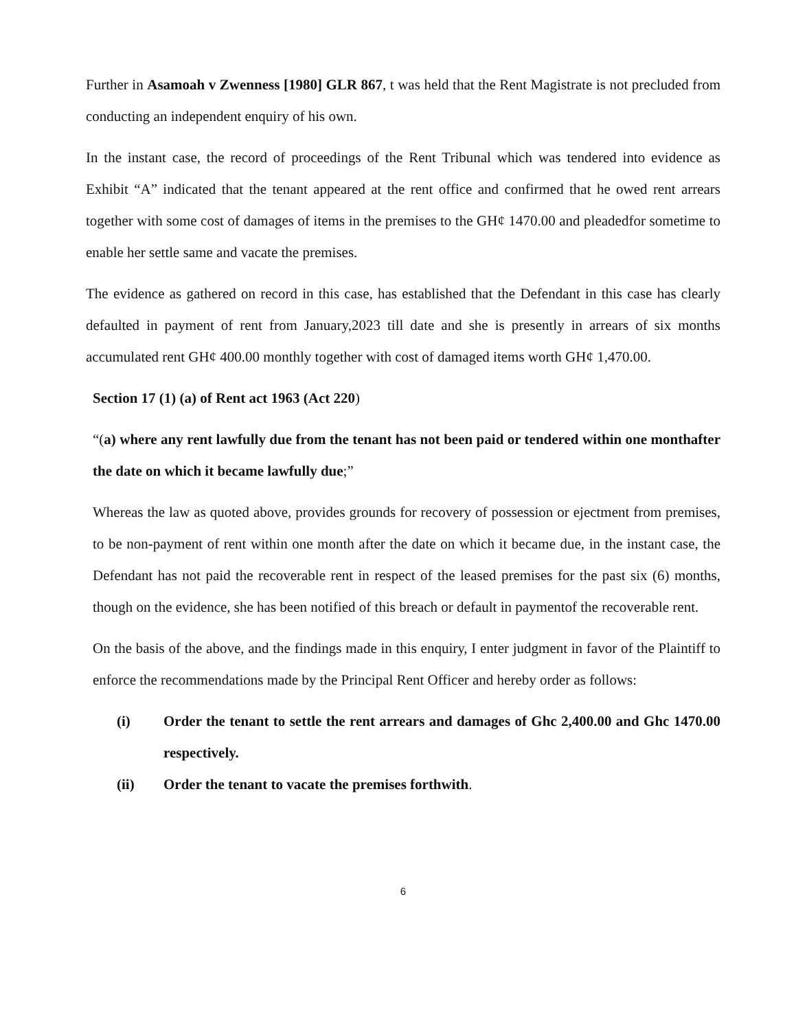Further in Asamoah v Zwenness [1980] GLR 867, t was held that the Rent Magistrate is not precluded from conducting an independent enquiry of his own.
In the instant case, the record of proceedings of the Rent Tribunal which was tendered into evidence as Exhibit “A” indicated that the tenant appeared at the rent office and confirmed that he owed rent arrears together with some cost of damages of items in the premises to the GH¢ 1470.00 and pleadedfor sometime to enable her settle same and vacate the premises.
The evidence as gathered on record in this case, has established that the Defendant in this case has clearly defaulted in payment of rent from January,2023 till date and she is presently in arrears of six months accumulated rent GH¢ 400.00 monthly together with cost of damaged items worth GH¢ 1,470.00.
Section 17 (1) (a) of Rent act 1963 (Act 220)
“(a) where any rent lawfully due from the tenant has not been paid or tendered within one monthafter the date on which it became lawfully due;”
Whereas the law as quoted above, provides grounds for recovery of possession or ejectment from premises, to be non-payment of rent within one month after the date on which it became due, in the instant case, the Defendant has not paid the recoverable rent in respect of the leased premises for the past six (6) months, though on the evidence, she has been notified of this breach or default in paymentof the recoverable rent.
On the basis of the above, and the findings made in this enquiry, I enter judgment in favor of the Plaintiff to enforce the recommendations made by the Principal Rent Officer and hereby order as follows:
(i) Order the tenant to settle the rent arrears and damages of Ghc 2,400.00 and Ghc 1470.00 respectively.
(ii) Order the tenant to vacate the premises forthwith.
6